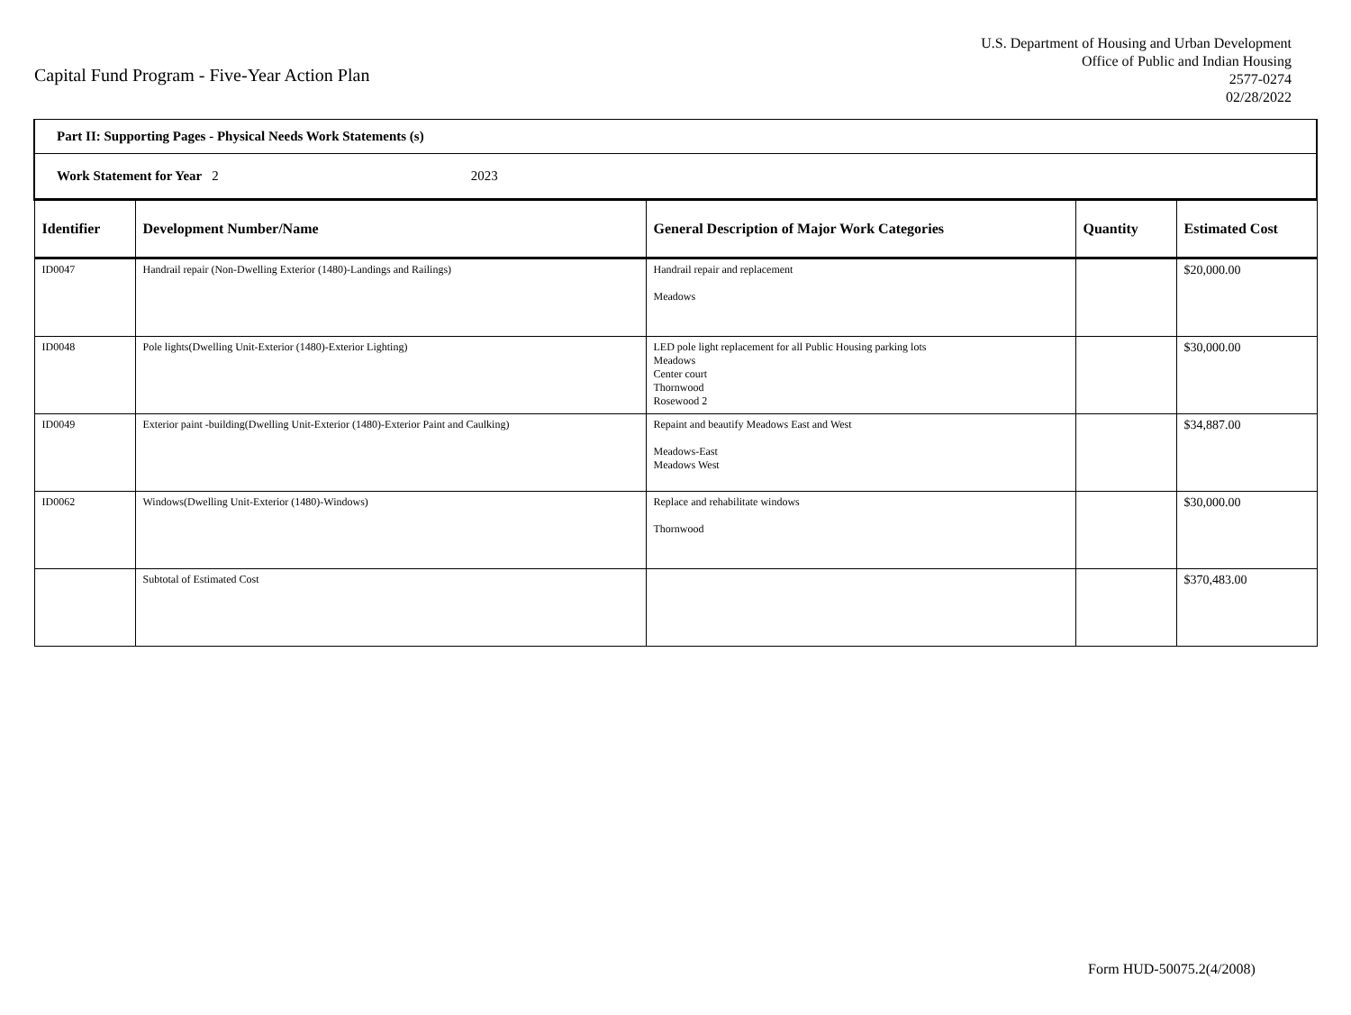Capital Fund Program - Five-Year Action Plan
U.S. Department of Housing and Urban Development
Office of Public and Indian Housing
2577-0274
02/28/2022
| Part II: Supporting Pages - Physical Needs Work Statements (s) | | | | |
| Work Statement for Year 2 2023 | | | | |
| Identifier | Development Number/Name | General Description of Major Work Categories | Quantity | Estimated Cost |
| ID0047 | Handrail repair (Non-Dwelling Exterior (1480)-Landings and Railings) | Handrail repair and replacement Meadows | | $20,000.00 |
| ID0048 | Pole lights(Dwelling Unit-Exterior (1480)-Exterior Lighting) | LED pole light replacement for all Public Housing parking lots Meadows Center court Thornwood Rosewood 2 | | $30,000.00 |
| ID0049 | Exterior paint -building(Dwelling Unit-Exterior (1480)-Exterior Paint and Caulking) | Repaint and beautify Meadows East and West Meadows-East Meadows West | | $34,887.00 |
| ID0062 | Windows(Dwelling Unit-Exterior (1480)-Windows) | Replace and rehabilitate windows Thornwood | | $30,000.00 |
| | Subtotal of Estimated Cost | | | $370,483.00 |
Form HUD-50075.2(4/2008)